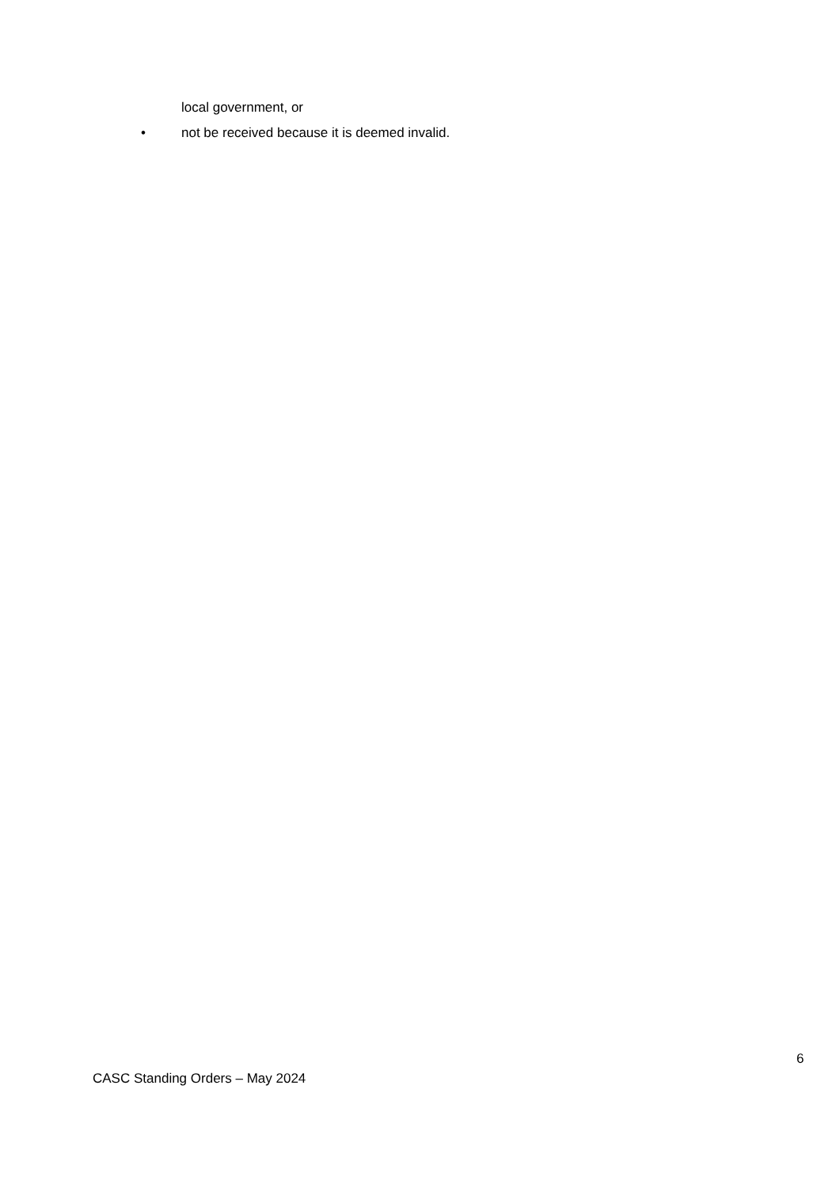local government, or
• not be received because it is deemed invalid.
6
CASC Standing Orders – May 2024